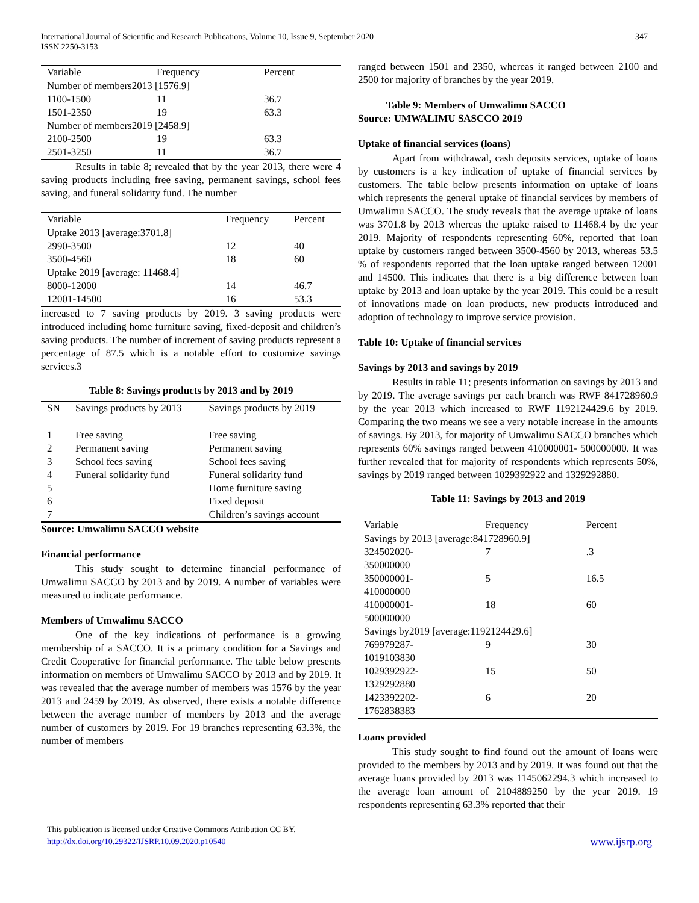International Journal of Scientific and Research Publications, Volume 10, Issue 9, September 2020
ISSN 2250-3153
347
| Variable | Frequency | Percent |
| --- | --- | --- |
| Number of members2013 [1576.9] | | |
| 1100-1500 | 11 | 36.7 |
| 1501-2350 | 19 | 63.3 |
| Number of members2019 [2458.9] | | |
| 2100-2500 | 19 | 63.3 |
| 2501-3250 | 11 | 36.7 |
Results in table 8; revealed that by the year 2013, there were 4 saving products including free saving, permanent savings, school fees saving, and funeral solidarity fund. The number
| Variable | Frequency | Percent |
| --- | --- | --- |
| Uptake 2013 [average:3701.8] | | |
| 2990-3500 | 12 | 40 |
| 3500-4560 | 18 | 60 |
| Uptake 2019 [average: 11468.4] | | |
| 8000-12000 | 14 | 46.7 |
| 12001-14500 | 16 | 53.3 |
increased to 7 saving products by 2019. 3 saving products were introduced including home furniture saving, fixed-deposit and children’s saving products. The number of increment of saving products represent a percentage of 87.5 which is a notable effort to customize savings services.3
Table 8: Savings products by 2013 and by 2019
| SN | Savings products by 2013 | Savings products by 2019 |
| --- | --- | --- |
| 1 | Free saving | Free saving |
| 2 | Permanent saving | Permanent saving |
| 3 | School fees saving | School fees saving |
| 4 | Funeral solidarity fund | Funeral solidarity fund |
| 5 | | Home furniture saving |
| 6 | | Fixed deposit |
| 7 | | Children’s savings account |
Source: Umwalimu SACCO website
Financial performance
This study sought to determine financial performance of Umwalimu SACCO by 2013 and by 2019. A number of variables were measured to indicate performance.
Members of Umwalimu SACCO
One of the key indications of performance is a growing membership of a SACCO. It is a primary condition for a Savings and Credit Cooperative for financial performance. The table below presents information on members of Umwalimu SACCO by 2013 and by 2019. It was revealed that the average number of members was 1576 by the year 2013 and 2459 by 2019. As observed, there exists a notable difference between the average number of members by 2013 and the average number of customers by 2019. For 19 branches representing 63.3%, the number of members
ranged between 1501 and 2350, whereas it ranged between 2100 and 2500 for majority of branches by the year 2019.
Table 9: Members of Umwalimu SACCO
Source: UMWALIMU SASCCO 2019
Uptake of financial services (loans)
Apart from withdrawal, cash deposits services, uptake of loans by customers is a key indication of uptake of financial services by customers. The table below presents information on uptake of loans which represents the general uptake of financial services by members of Umwalimu SACCO. The study reveals that the average uptake of loans was 3701.8 by 2013 whereas the uptake raised to 11468.4 by the year 2019. Majority of respondents representing 60%, reported that loan uptake by customers ranged between 3500-4560 by 2013, whereas 53.5 % of respondents reported that the loan uptake ranged between 12001 and 14500. This indicates that there is a big difference between loan uptake by 2013 and loan uptake by the year 2019. This could be a result of innovations made on loan products, new products introduced and adoption of technology to improve service provision.
Table 10: Uptake of financial services
Savings by 2013 and savings by 2019
Results in table 11; presents information on savings by 2013 and by 2019. The average savings per each branch was RWF 841728960.9 by the year 2013 which increased to RWF 1192124429.6 by 2019. Comparing the two means we see a very notable increase in the amounts of savings. By 2013, for majority of Umwalimu SACCO branches which represents 60% savings ranged between 410000001- 500000000. It was further revealed that for majority of respondents which represents 50%, savings by 2019 ranged between 1029392922 and 1329292880.
Table 11: Savings by 2013 and 2019
| Variable | Frequency | Percent |
| --- | --- | --- |
| Savings by 2013 [average:841728960.9] | | |
| 324502020- 350000000 | 7 | .3 |
| 350000001- 410000000 | 5 | 16.5 |
| 410000001- 500000000 | 18 | 60 |
| Savings by2019 [average:1192124429.6] | | |
| 769979287- 1019103830 | 9 | 30 |
| 1029392922- 1329292880 | 15 | 50 |
| 1423392202- 1762838383 | 6 | 20 |
Loans provided
This study sought to find found out the amount of loans were provided to the members by 2013 and by 2019. It was found out that the average loans provided by 2013 was 1145062294.3 which increased to the average loan amount of 2104889250 by the year 2019. 19 respondents representing 63.3% reported that their
This publication is licensed under Creative Commons Attribution CC BY.
http://dx.doi.org/10.29322/IJSRP.10.09.2020.p10540
www.ijsrp.org